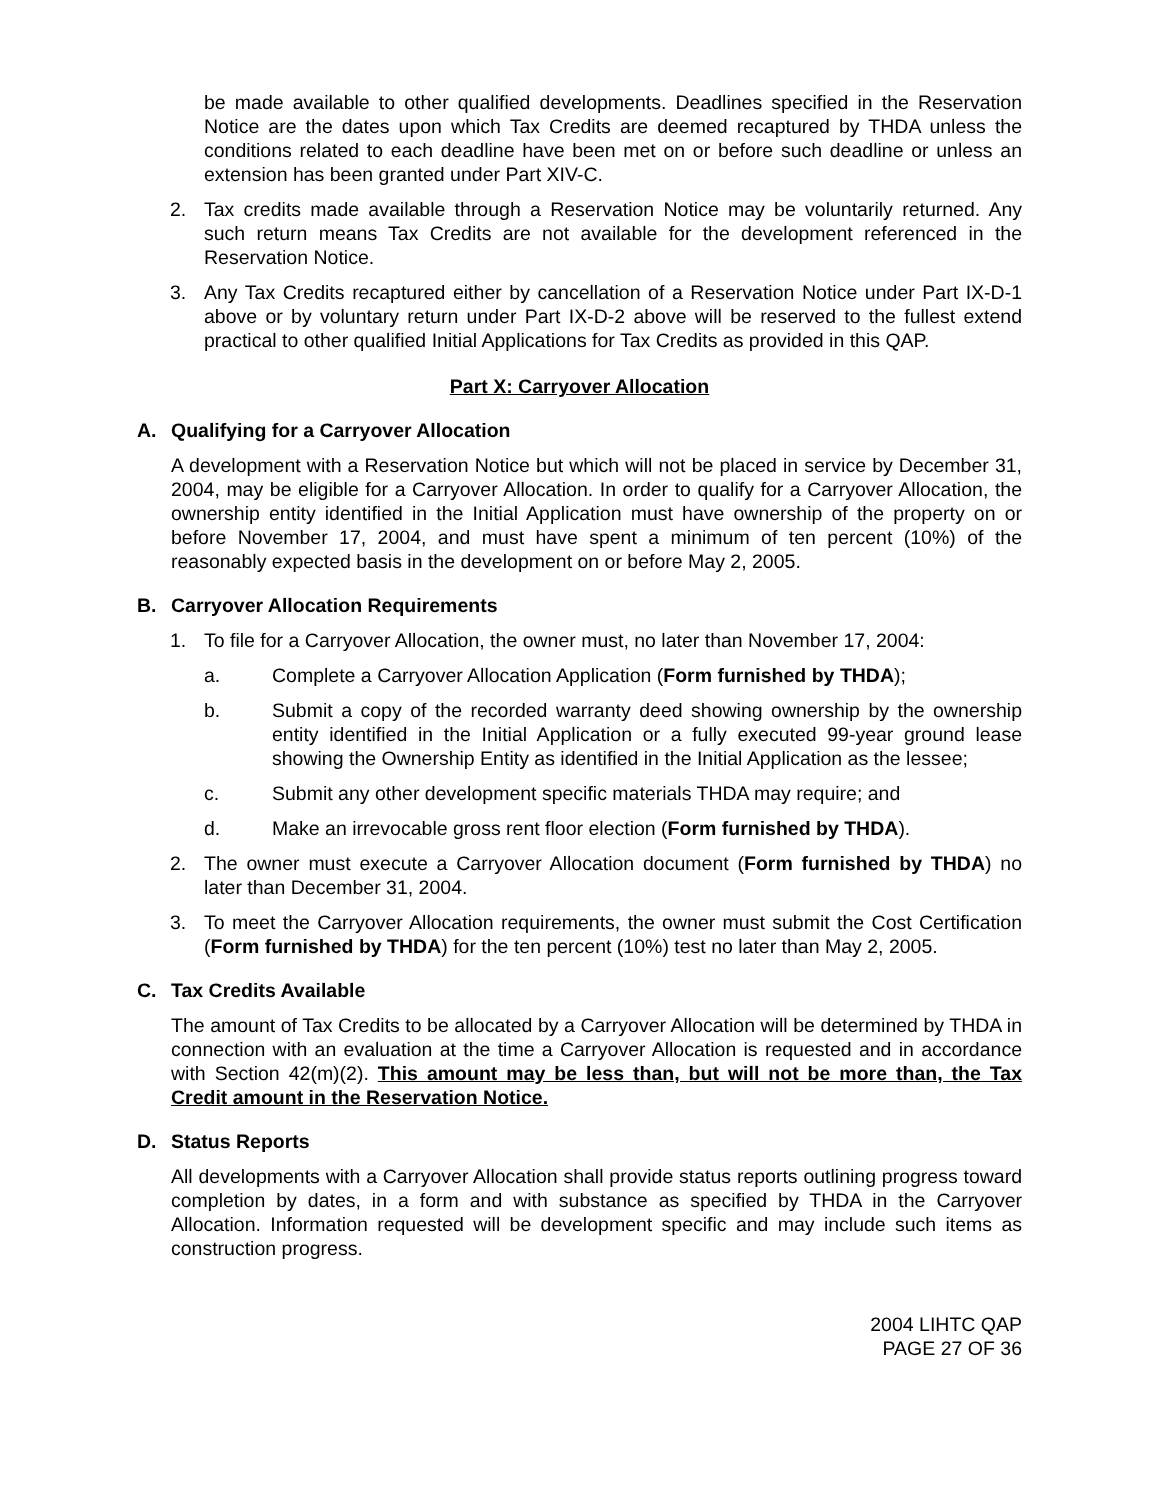be made available to other qualified developments. Deadlines specified in the Reservation Notice are the dates upon which Tax Credits are deemed recaptured by THDA unless the conditions related to each deadline have been met on or before such deadline or unless an extension has been granted under Part XIV-C.
2. Tax credits made available through a Reservation Notice may be voluntarily returned. Any such return means Tax Credits are not available for the development referenced in the Reservation Notice.
3. Any Tax Credits recaptured either by cancellation of a Reservation Notice under Part IX-D-1 above or by voluntary return under Part IX-D-2 above will be reserved to the fullest extend practical to other qualified Initial Applications for Tax Credits as provided in this QAP.
Part X: Carryover Allocation
A. Qualifying for a Carryover Allocation
A development with a Reservation Notice but which will not be placed in service by December 31, 2004, may be eligible for a Carryover Allocation. In order to qualify for a Carryover Allocation, the ownership entity identified in the Initial Application must have ownership of the property on or before November 17, 2004, and must have spent a minimum of ten percent (10%) of the reasonably expected basis in the development on or before May 2, 2005.
B. Carryover Allocation Requirements
1. To file for a Carryover Allocation, the owner must, no later than November 17, 2004:
a. Complete a Carryover Allocation Application (Form furnished by THDA);
b. Submit a copy of the recorded warranty deed showing ownership by the ownership entity identified in the Initial Application or a fully executed 99-year ground lease showing the Ownership Entity as identified in the Initial Application as the lessee;
c. Submit any other development specific materials THDA may require; and
d. Make an irrevocable gross rent floor election (Form furnished by THDA).
2. The owner must execute a Carryover Allocation document (Form furnished by THDA) no later than December 31, 2004.
3. To meet the Carryover Allocation requirements, the owner must submit the Cost Certification (Form furnished by THDA) for the ten percent (10%) test no later than May 2, 2005.
C. Tax Credits Available
The amount of Tax Credits to be allocated by a Carryover Allocation will be determined by THDA in connection with an evaluation at the time a Carryover Allocation is requested and in accordance with Section 42(m)(2). This amount may be less than, but will not be more than, the Tax Credit amount in the Reservation Notice.
D. Status Reports
All developments with a Carryover Allocation shall provide status reports outlining progress toward completion by dates, in a form and with substance as specified by THDA in the Carryover Allocation. Information requested will be development specific and may include such items as construction progress.
2004 LIHTC QAP
PAGE 27 OF 36